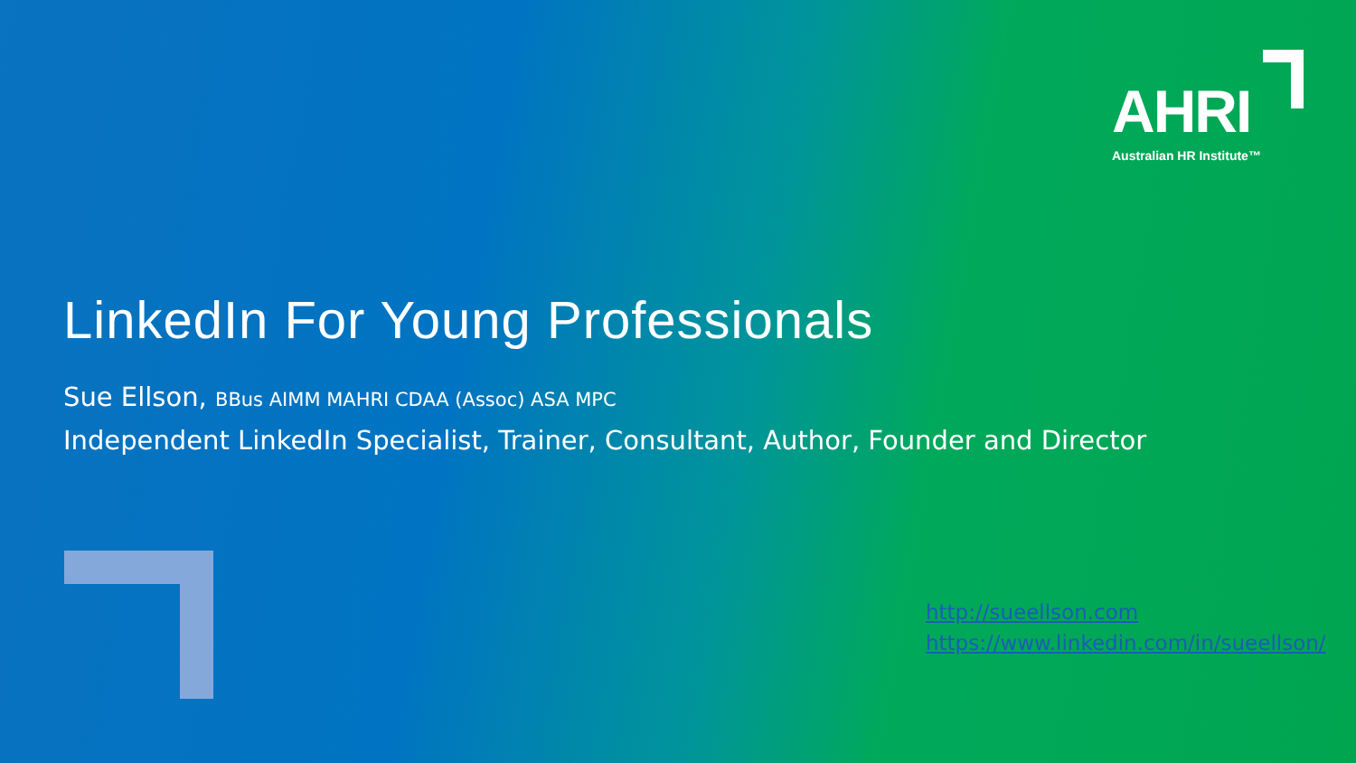AHRI
Australian HR Institute™
LinkedIn For Young Professionals
Sue Ellson, BBus AIMM MAHRI CDAA (Assoc) ASA MPC
Independent LinkedIn Specialist, Trainer, Consultant, Author, Founder and Director
http://sueellson.com
https://www.linkedin.com/in/sueellson/